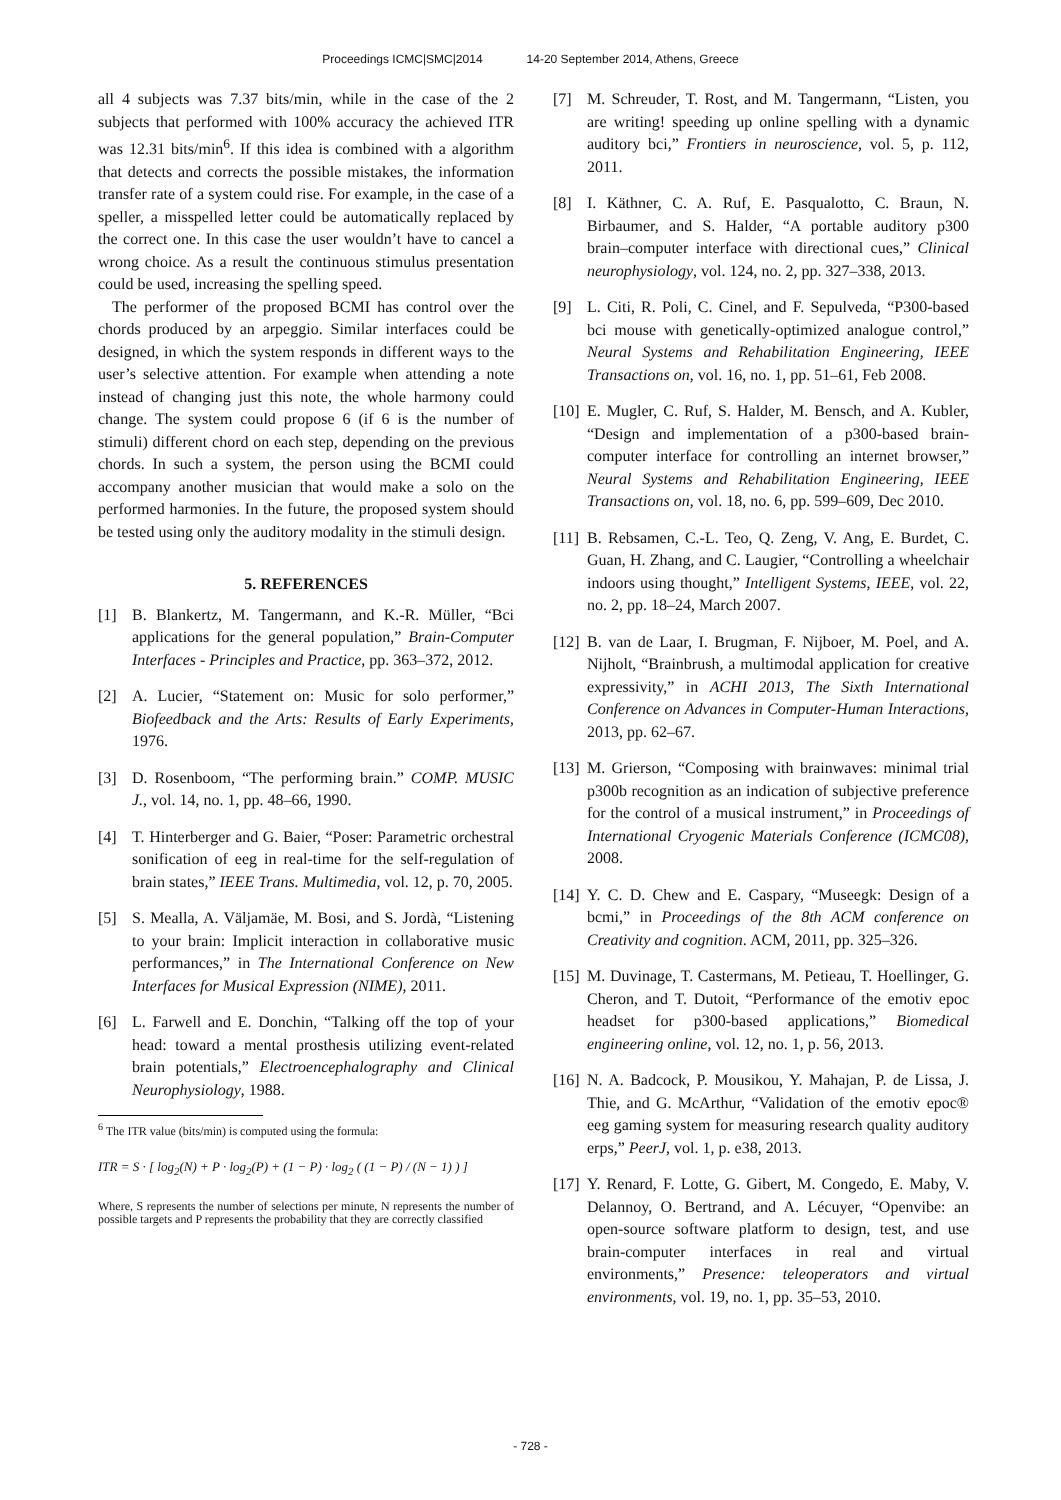Proceedings ICMC|SMC|2014 14-20 September 2014, Athens, Greece
all 4 subjects was 7.37 bits/min, while in the case of the 2 subjects that performed with 100% accuracy the achieved ITR was 12.31 bits/min<sup>6</sup>. If this idea is combined with a algorithm that detects and corrects the possible mistakes, the information transfer rate of a system could rise. For example, in the case of a speller, a misspelled letter could be automatically replaced by the correct one. In this case the user wouldn’t have to cancel a wrong choice. As a result the continuous stimulus presentation could be used, increasing the spelling speed.
The performer of the proposed BCMI has control over the chords produced by an arpeggio. Similar interfaces could be designed, in which the system responds in different ways to the user’s selective attention. For example when attending a note instead of changing just this note, the whole harmony could change. The system could propose 6 (if 6 is the number of stimuli) different chord on each step, depending on the previous chords. In such a system, the person using the BCMI could accompany another musician that would make a solo on the performed harmonies. In the future, the proposed system should be tested using only the auditory modality in the stimuli design.
5. REFERENCES
[1] B. Blankertz, M. Tangermann, and K.-R. Müller, “Bci applications for the general population,” Brain-Computer Interfaces - Principles and Practice, pp. 363–372, 2012.
[2] A. Lucier, “Statement on: Music for solo performer,” Biofeedback and the Arts: Results of Early Experiments, 1976.
[3] D. Rosenboom, “The performing brain.” COMP. MUSIC J., vol. 14, no. 1, pp. 48–66, 1990.
[4] T. Hinterberger and G. Baier, “Poser: Parametric orchestral sonification of eeg in real-time for the self-regulation of brain states,” IEEE Trans. Multimedia, vol. 12, p. 70, 2005.
[5] S. Mealla, A. Väljamäe, M. Bosi, and S. Jordà, “Listening to your brain: Implicit interaction in collaborative music performances,” in The International Conference on New Interfaces for Musical Expression (NIME), 2011.
[6] L. Farwell and E. Donchin, “Talking off the top of your head: toward a mental prosthesis utilizing event-related brain potentials,” Electroencephalography and Clinical Neurophysiology, 1988.
<sup>6</sup> The ITR value (bits/min) is computed using the formula:
ITR = S · [ log<sub>2</sub>(N) + P · log<sub>2</sub>(P) + (1 − P) · log<sub>2</sub> ( (1 − P) / (N − 1) ) ]
Where, S represents the number of selections per minute, N represents the number of possible targets and P represents the probability that they are correctly classified
[7] M. Schreuder, T. Rost, and M. Tangermann, “Listen, you are writing! speeding up online spelling with a dynamic auditory bci,” Frontiers in neuroscience, vol. 5, p. 112, 2011.
[8] I. Käthner, C. A. Ruf, E. Pasqualotto, C. Braun, N. Birbaumer, and S. Halder, “A portable auditory p300 brain–computer interface with directional cues,” Clinical neurophysiology, vol. 124, no. 2, pp. 327–338, 2013.
[9] L. Citi, R. Poli, C. Cinel, and F. Sepulveda, “P300-based bci mouse with genetically-optimized analogue control,” Neural Systems and Rehabilitation Engineering, IEEE Transactions on, vol. 16, no. 1, pp. 51–61, Feb 2008.
[10]
E. Mugler, C. Ruf, S. Halder, M. Bensch, and A. Kubler, “Design and implementation of a p300-based brain-computer interface for controlling an internet browser,” Neural Systems and Rehabilitation Engineering, IEEE Transactions on, vol. 18, no. 6, pp. 599–609, Dec 2010.
[11]
B. Rebsamen, C.-L. Teo, Q. Zeng, V. Ang, E. Burdet, C. Guan, H. Zhang, and C. Laugier, “Controlling a wheelchair indoors using thought,” Intelligent Systems, IEEE, vol. 22, no. 2, pp. 18–24, March 2007.
[12]
B. van de Laar, I. Brugman, F. Nijboer, M. Poel, and A. Nijholt, “Brainbrush, a multimodal application for creative expressivity,” in ACHI 2013, The Sixth International Conference on Advances in Computer-Human Interactions, 2013, pp. 62–67.
[13]
M. Grierson, “Composing with brainwaves: minimal trial p300b recognition as an indication of subjective preference for the control of a musical instrument,” in Proceedings of International Cryogenic Materials Conference (ICMC08), 2008.
[14]
Y. C. D. Chew and E. Caspary, “Museegk: Design of a bcmi,” in Proceedings of the 8th ACM conference on Creativity and cognition. ACM, 2011, pp. 325–326.
[15]
M. Duvinage, T. Castermans, M. Petieau, T. Hoellinger, G. Cheron, and T. Dutoit, “Performance of the emotiv epoc headset for p300-based applications,” Biomedical engineering online, vol. 12, no. 1, p. 56, 2013.
[16]
N. A. Badcock, P. Mousikou, Y. Mahajan, P. de Lissa, J. Thie, and G. McArthur, “Validation of the emotiv epoc® eeg gaming system for measuring research quality auditory erps,” PeerJ, vol. 1, p. e38, 2013.
[17]
Y. Renard, F. Lotte, G. Gibert, M. Congedo, E. Maby, V. Delannoy, O. Bertrand, and A. Lécuyer, “Openvibe: an open-source software platform to design, test, and use brain-computer interfaces in real and virtual environments,” Presence: teleoperators and virtual environments, vol. 19, no. 1, pp. 35–53, 2010.
- 728 -